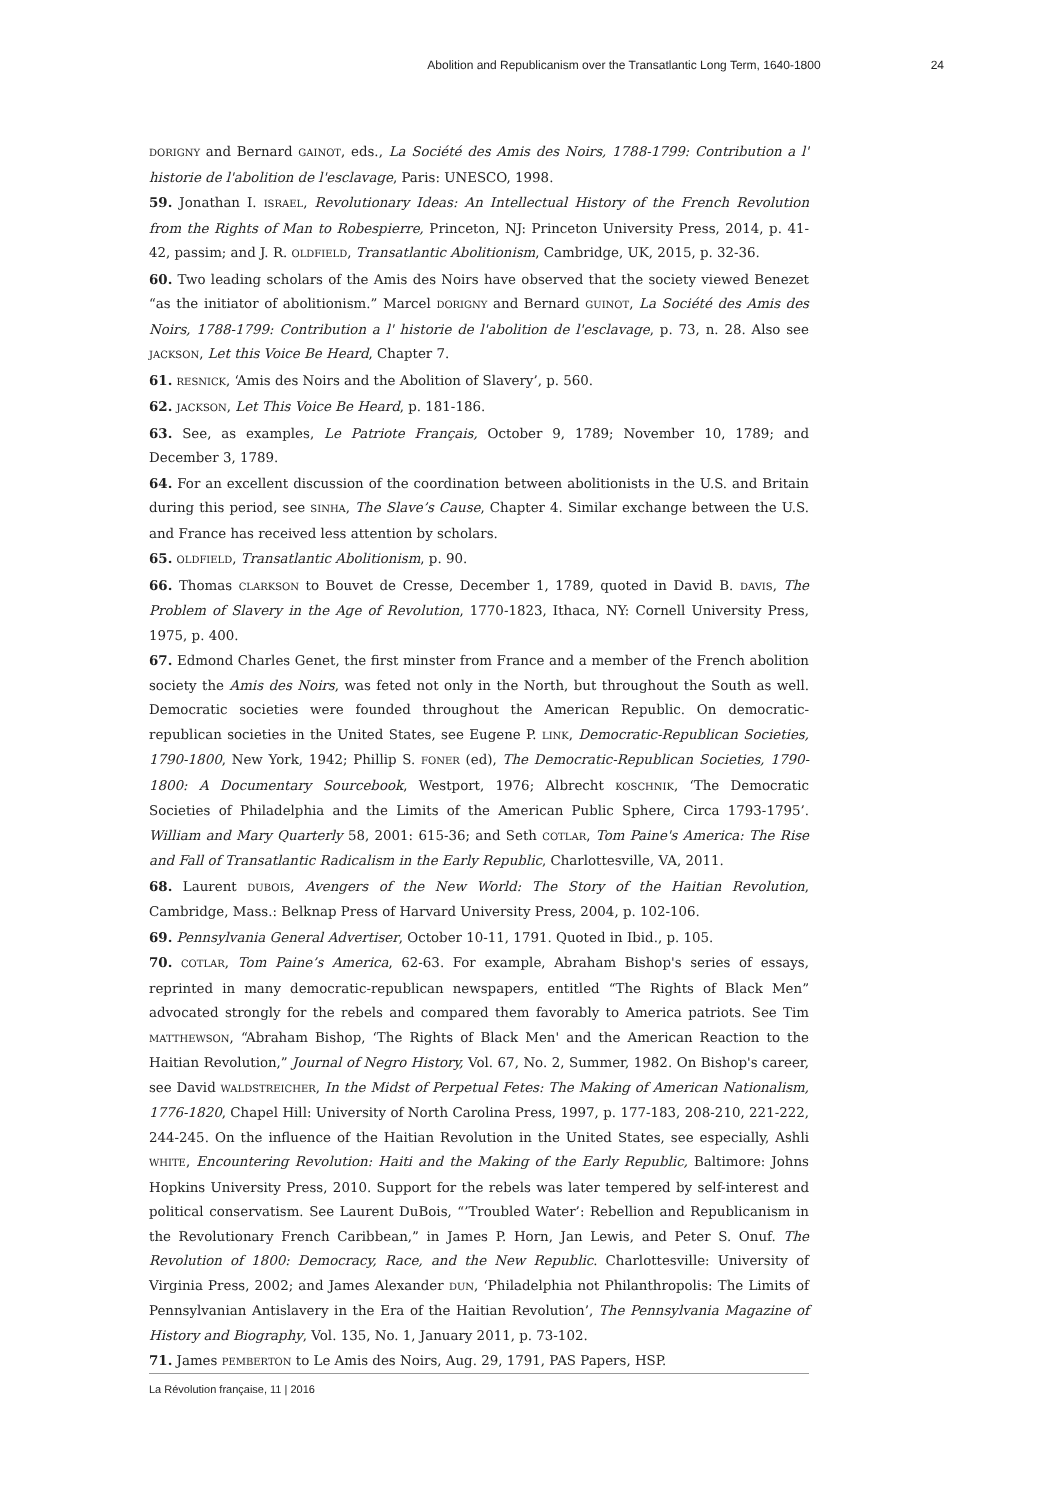Abolition and Republicanism over the Transatlantic Long Term, 1640-1800 24
DORIGNY and Bernard GAINOT, eds., La Société des Amis des Noirs, 1788-1799: Contribution a l' historie de l'abolition de l'esclavage, Paris: UNESCO, 1998.
59. Jonathan I. ISRAEL, Revolutionary Ideas: An Intellectual History of the French Revolution from the Rights of Man to Robespierre, Princeton, NJ: Princeton University Press, 2014, p. 41-42, passim; and J. R. OLDFIELD, Transatlantic Abolitionism, Cambridge, UK, 2015, p. 32-36.
60. Two leading scholars of the Amis des Noirs have observed that the society viewed Benezet “as the initiator of abolitionism.” Marcel DORIGNY and Bernard GUINOT, La Société des Amis des Noirs, 1788-1799: Contribution a l' historie de l'abolition de l'esclavage, p. 73, n. 28. Also see JACKSON, Let this Voice Be Heard, Chapter 7.
61. RESNICK, ‘Amis des Noirs and the Abolition of Slavery’, p. 560.
62. JACKSON, Let This Voice Be Heard, p. 181-186.
63. See, as examples, Le Patriote Français, October 9, 1789; November 10, 1789; and December 3, 1789.
64. For an excellent discussion of the coordination between abolitionists in the U.S. and Britain during this period, see SINHA, The Slave’s Cause, Chapter 4. Similar exchange between the U.S. and France has received less attention by scholars.
65. OLDFIELD, Transatlantic Abolitionism, p. 90.
66. Thomas CLARKSON to Bouvet de Cresse, December 1, 1789, quoted in David B. DAVIS, The Problem of Slavery in the Age of Revolution, 1770-1823, Ithaca, NY: Cornell University Press, 1975, p. 400.
67. Edmond Charles Genet, the first minster from France and a member of the French abolition society the Amis des Noirs, was feted not only in the North, but throughout the South as well. Democratic societies were founded throughout the American Republic. On democratic-republican societies in the United States, see Eugene P. LINK, Democratic-Republican Societies, 1790-1800, New York, 1942; Phillip S. FONER (ed), The Democratic-Republican Societies, 1790-1800: A Documentary Sourcebook, Westport, 1976; Albrecht KOSCHNIK, ‘The Democratic Societies of Philadelphia and the Limits of the American Public Sphere, Circa 1793-1795’. William and Mary Quarterly 58, 2001: 615-36; and Seth COTLAR, Tom Paine's America: The Rise and Fall of Transatlantic Radicalism in the Early Republic, Charlottesville, VA, 2011.
68. Laurent DUBOIS, Avengers of the New World: The Story of the Haitian Revolution, Cambridge, Mass.: Belknap Press of Harvard University Press, 2004, p. 102-106.
69. Pennsylvania General Advertiser, October 10-11, 1791. Quoted in Ibid., p. 105.
70. COTLAR, Tom Paine’s America, 62-63. For example, Abraham Bishop's series of essays, reprinted in many democratic-republican newspapers, entitled “The Rights of Black Men” advocated strongly for the rebels and compared them favorably to America patriots. See Tim MATTHEWSON, “Abraham Bishop, ‘The Rights of Black Men' and the American Reaction to the Haitian Revolution,” Journal of Negro History, Vol. 67, No. 2, Summer, 1982. On Bishop's career, see David WALDSTREICHER, In the Midst of Perpetual Fetes: The Making of American Nationalism, 1776-1820, Chapel Hill: University of North Carolina Press, 1997, p. 177-183, 208-210, 221-222, 244-245. On the influence of the Haitian Revolution in the United States, see especially, Ashli WHITE, Encountering Revolution: Haiti and the Making of the Early Republic, Baltimore: Johns Hopkins University Press, 2010. Support for the rebels was later tempered by self-interest and political conservatism. See Laurent DuBois, “’Troubled Water’: Rebellion and Republicanism in the Revolutionary French Caribbean,” in James P. Horn, Jan Lewis, and Peter S. Onuf. The Revolution of 1800: Democracy, Race, and the New Republic. Charlottesville: University of Virginia Press, 2002; and James Alexander DUN, ‘Philadelphia not Philanthropolis: The Limits of Pennsylvanian Antislavery in the Era of the Haitian Revolution’, The Pennsylvania Magazine of History and Biography, Vol. 135, No. 1, January 2011, p. 73-102.
71. James PEMBERTON to Le Amis des Noirs, Aug. 29, 1791, PAS Papers, HSP.
La Révolution française, 11 | 2016